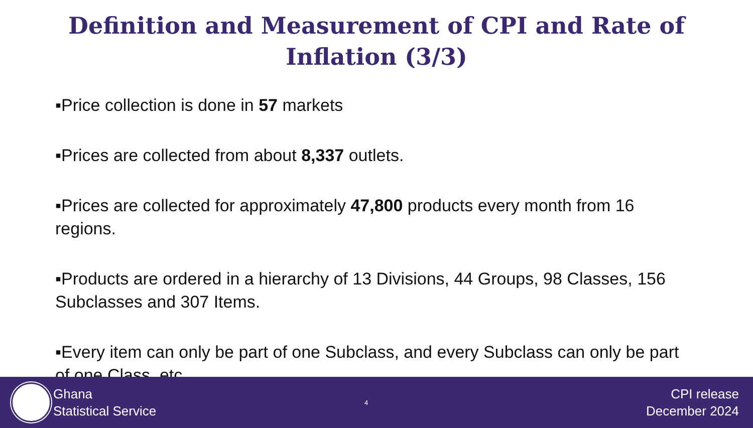Definition and Measurement of CPI and Rate of
Inflation (3/3)
▪Price collection is done in 57 markets
▪Prices are collected from about 8,337 outlets.
▪Prices are collected for approximately 47,800 products every month from 16 regions.
▪Products are ordered in a hierarchy of 13 Divisions, 44 Groups, 98 Classes, 156 Subclasses and 307 Items.
▪Every item can only be part of one Subclass, and every Subclass can only be part of one Class, etc.
Ghana
Statistical Service
4
CPI release
December 2024